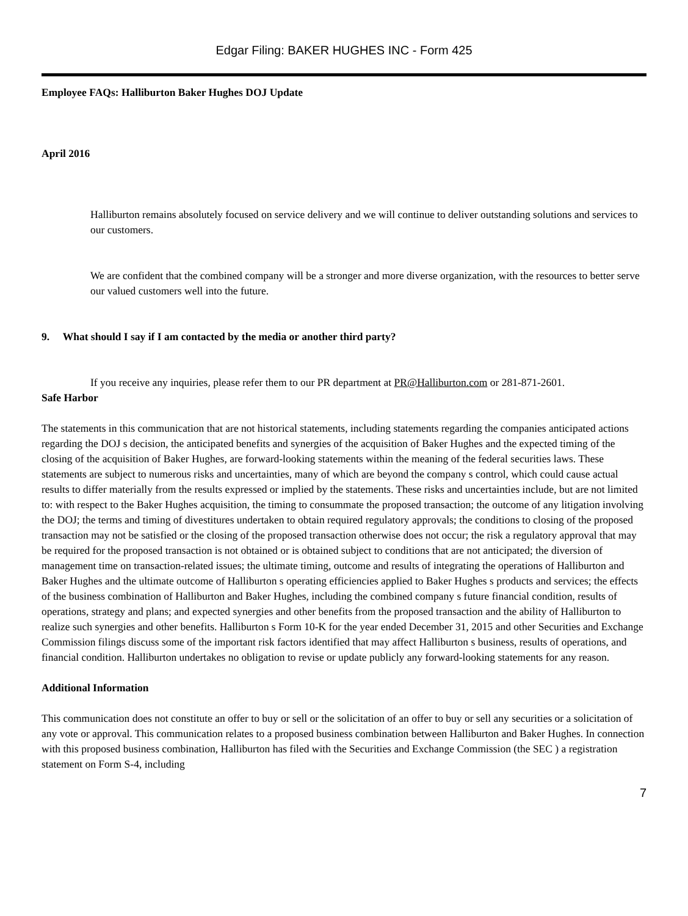Edgar Filing: BAKER HUGHES INC - Form 425
Employee FAQs: Halliburton Baker Hughes DOJ Update
April 2016
Halliburton remains absolutely focused on service delivery and we will continue to deliver outstanding solutions and services to our customers.
We are confident that the combined company will be a stronger and more diverse organization, with the resources to better serve our valued customers well into the future.
9. What should I say if I am contacted by the media or another third party?
If you receive any inquiries, please refer them to our PR department at PR@Halliburton.com or 281-871-2601.
Safe Harbor
The statements in this communication that are not historical statements, including statements regarding the companies anticipated actions regarding the DOJ s decision, the anticipated benefits and synergies of the acquisition of Baker Hughes and the expected timing of the closing of the acquisition of Baker Hughes, are forward-looking statements within the meaning of the federal securities laws. These statements are subject to numerous risks and uncertainties, many of which are beyond the company s control, which could cause actual results to differ materially from the results expressed or implied by the statements. These risks and uncertainties include, but are not limited to: with respect to the Baker Hughes acquisition, the timing to consummate the proposed transaction; the outcome of any litigation involving the DOJ; the terms and timing of divestitures undertaken to obtain required regulatory approvals; the conditions to closing of the proposed transaction may not be satisfied or the closing of the proposed transaction otherwise does not occur; the risk a regulatory approval that may be required for the proposed transaction is not obtained or is obtained subject to conditions that are not anticipated; the diversion of management time on transaction-related issues; the ultimate timing, outcome and results of integrating the operations of Halliburton and Baker Hughes and the ultimate outcome of Halliburton s operating efficiencies applied to Baker Hughes s products and services; the effects of the business combination of Halliburton and Baker Hughes, including the combined company s future financial condition, results of operations, strategy and plans; and expected synergies and other benefits from the proposed transaction and the ability of Halliburton to realize such synergies and other benefits. Halliburton s Form 10-K for the year ended December 31, 2015 and other Securities and Exchange Commission filings discuss some of the important risk factors identified that may affect Halliburton s business, results of operations, and financial condition. Halliburton undertakes no obligation to revise or update publicly any forward-looking statements for any reason.
Additional Information
This communication does not constitute an offer to buy or sell or the solicitation of an offer to buy or sell any securities or a solicitation of any vote or approval. This communication relates to a proposed business combination between Halliburton and Baker Hughes. In connection with this proposed business combination, Halliburton has filed with the Securities and Exchange Commission (the SEC ) a registration statement on Form S-4, including
7